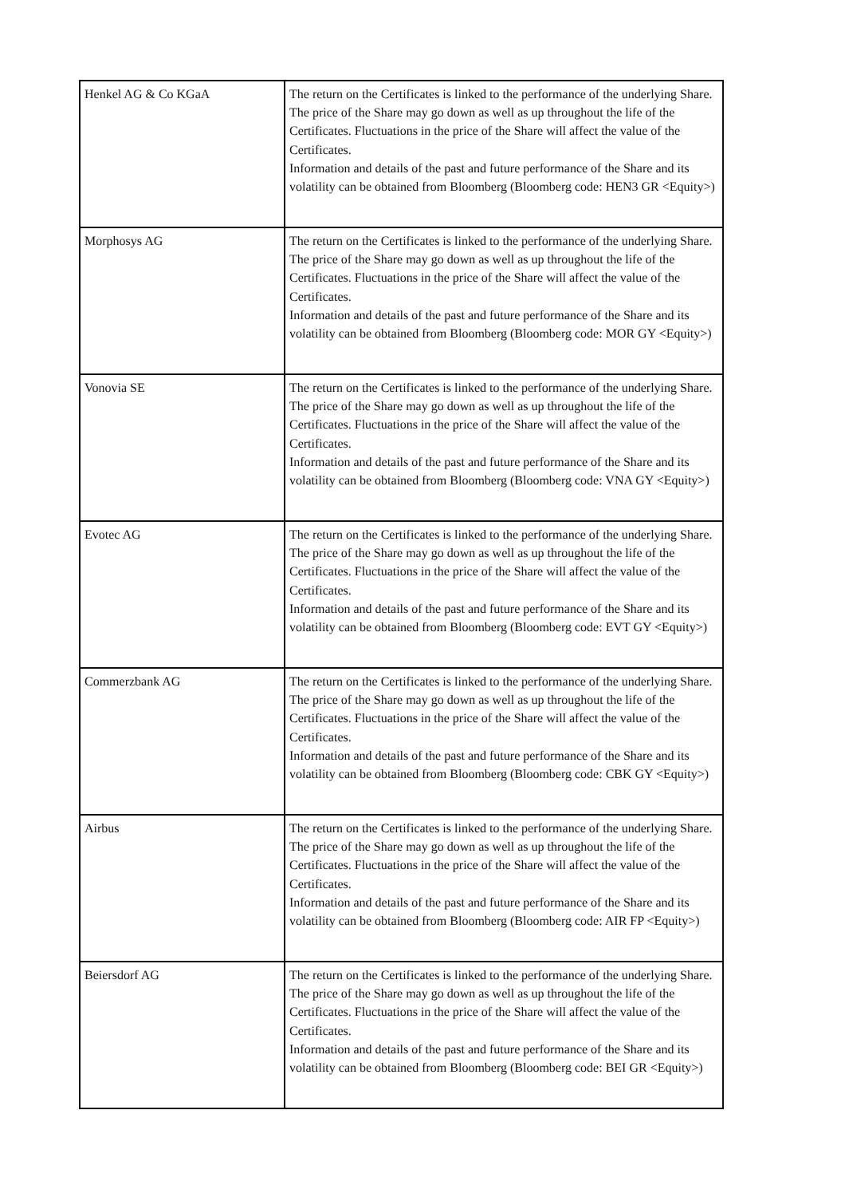| Henkel AG & Co KGaA | The return on the Certificates is linked to the performance of the underlying Share. The price of the Share may go down as well as up throughout the life of the Certificates. Fluctuations in the price of the Share will affect the value of the Certificates. Information and details of the past and future performance of the Share and its volatility can be obtained from Bloomberg (Bloomberg code: HEN3 GR <Equity>) |
| Morphosys AG | The return on the Certificates is linked to the performance of the underlying Share. The price of the Share may go down as well as up throughout the life of the Certificates. Fluctuations in the price of the Share will affect the value of the Certificates. Information and details of the past and future performance of the Share and its volatility can be obtained from Bloomberg (Bloomberg code: MOR GY <Equity>) |
| Vonovia SE | The return on the Certificates is linked to the performance of the underlying Share. The price of the Share may go down as well as up throughout the life of the Certificates. Fluctuations in the price of the Share will affect the value of the Certificates. Information and details of the past and future performance of the Share and its volatility can be obtained from Bloomberg (Bloomberg code: VNA GY <Equity>) |
| Evotec AG | The return on the Certificates is linked to the performance of the underlying Share. The price of the Share may go down as well as up throughout the life of the Certificates. Fluctuations in the price of the Share will affect the value of the Certificates. Information and details of the past and future performance of the Share and its volatility can be obtained from Bloomberg (Bloomberg code: EVT GY <Equity>) |
| Commerzbank AG | The return on the Certificates is linked to the performance of the underlying Share. The price of the Share may go down as well as up throughout the life of the Certificates. Fluctuations in the price of the Share will affect the value of the Certificates. Information and details of the past and future performance of the Share and its volatility can be obtained from Bloomberg (Bloomberg code: CBK GY <Equity>) |
| Airbus | The return on the Certificates is linked to the performance of the underlying Share. The price of the Share may go down as well as up throughout the life of the Certificates. Fluctuations in the price of the Share will affect the value of the Certificates. Information and details of the past and future performance of the Share and its volatility can be obtained from Bloomberg (Bloomberg code: AIR FP <Equity>) |
| Beiersdorf AG | The return on the Certificates is linked to the performance of the underlying Share. The price of the Share may go down as well as up throughout the life of the Certificates. Fluctuations in the price of the Share will affect the value of the Certificates. Information and details of the past and future performance of the Share and its volatility can be obtained from Bloomberg (Bloomberg code: BEI GR <Equity>) |